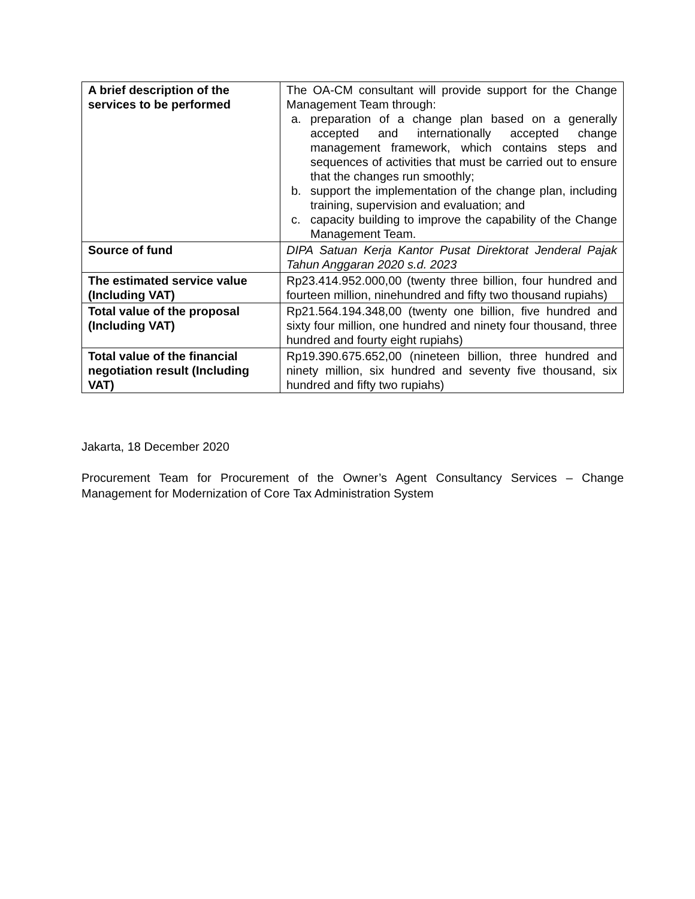| A brief description of the services to be performed | The OA-CM consultant will provide support for the Change Management Team through: a. preparation of a change plan based on a generally accepted and internationally accepted change management framework, which contains steps and sequences of activities that must be carried out to ensure that the changes run smoothly; b. support the implementation of the change plan, including training, supervision and evaluation; and c. capacity building to improve the capability of the Change Management Team. |
| Source of fund | DIPA Satuan Kerja Kantor Pusat Direktorat Jenderal Pajak Tahun Anggaran 2020 s.d. 2023 |
| The estimated service value (Including VAT) | Rp23.414.952.000,00 (twenty three billion, four hundred and fourteen million, ninehundred and fifty two thousand rupiahs) |
| Total value of the proposal (Including VAT) | Rp21.564.194.348,00 (twenty one billion, five hundred and sixty four million, one hundred and ninety four thousand, three hundred and fourty eight rupiahs) |
| Total value of the financial negotiation result (Including VAT) | Rp19.390.675.652,00 (nineteen billion, three hundred and ninety million, six hundred and seventy five thousand, six hundred and fifty two rupiahs) |
Jakarta, 18 December 2020
Procurement Team for Procurement of the Owner’s Agent Consultancy Services – Change Management for Modernization of Core Tax Administration System